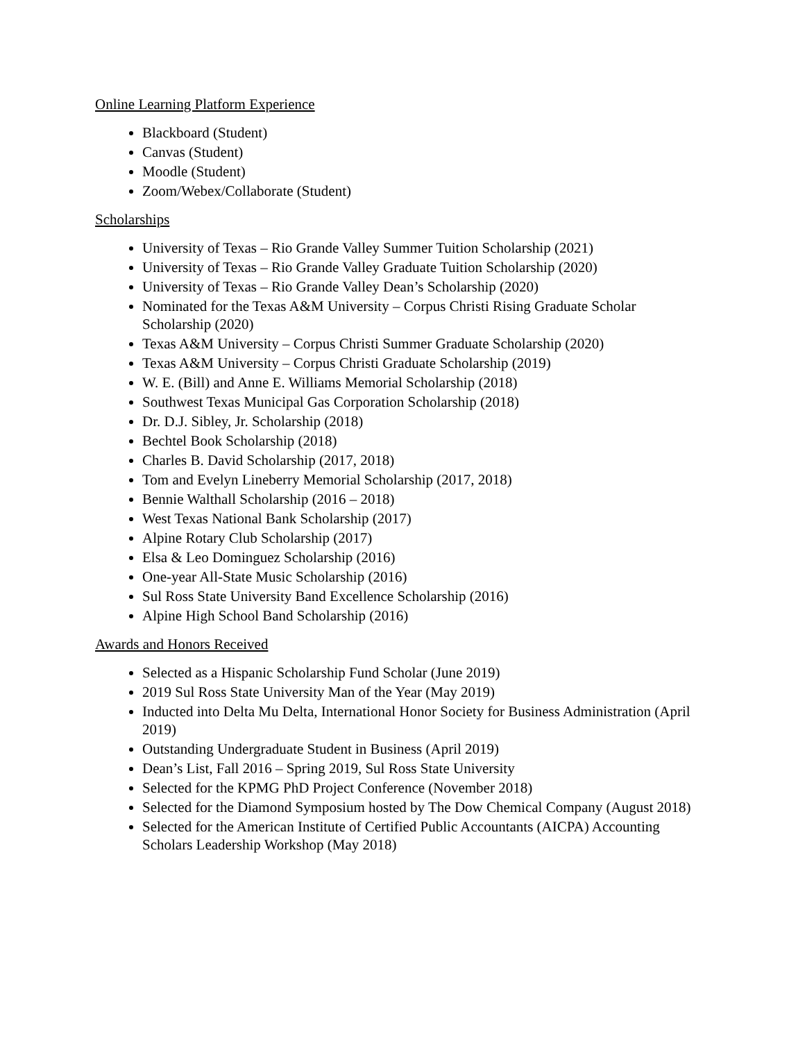Online Learning Platform Experience
Blackboard (Student)
Canvas (Student)
Moodle (Student)
Zoom/Webex/Collaborate (Student)
Scholarships
University of Texas – Rio Grande Valley Summer Tuition Scholarship (2021)
University of Texas – Rio Grande Valley Graduate Tuition Scholarship (2020)
University of Texas – Rio Grande Valley Dean’s Scholarship (2020)
Nominated for the Texas A&M University – Corpus Christi Rising Graduate Scholar Scholarship (2020)
Texas A&M University – Corpus Christi Summer Graduate Scholarship (2020)
Texas A&M University – Corpus Christi Graduate Scholarship (2019)
W. E. (Bill) and Anne E. Williams Memorial Scholarship (2018)
Southwest Texas Municipal Gas Corporation Scholarship (2018)
Dr. D.J. Sibley, Jr. Scholarship (2018)
Bechtel Book Scholarship (2018)
Charles B. David Scholarship (2017, 2018)
Tom and Evelyn Lineberry Memorial Scholarship (2017, 2018)
Bennie Walthall Scholarship (2016 – 2018)
West Texas National Bank Scholarship (2017)
Alpine Rotary Club Scholarship (2017)
Elsa & Leo Dominguez Scholarship (2016)
One-year All-State Music Scholarship (2016)
Sul Ross State University Band Excellence Scholarship (2016)
Alpine High School Band Scholarship (2016)
Awards and Honors Received
Selected as a Hispanic Scholarship Fund Scholar (June 2019)
2019 Sul Ross State University Man of the Year (May 2019)
Inducted into Delta Mu Delta, International Honor Society for Business Administration (April 2019)
Outstanding Undergraduate Student in Business (April 2019)
Dean’s List, Fall 2016 – Spring 2019, Sul Ross State University
Selected for the KPMG PhD Project Conference (November 2018)
Selected for the Diamond Symposium hosted by The Dow Chemical Company (August 2018)
Selected for the American Institute of Certified Public Accountants (AICPA) Accounting Scholars Leadership Workshop (May 2018)